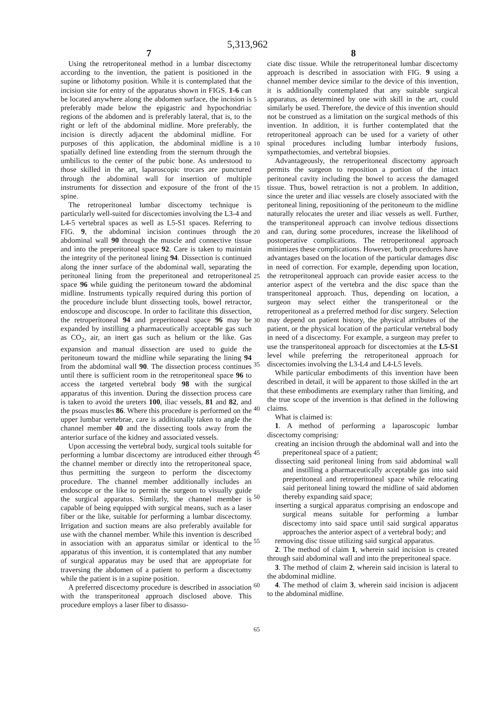5,313,962
7 8
Using the retroperitoneal method in a lumbar discectomy according to the invention, the patient is positioned in the supine or lithotomy position. While it is contemplated that the incision site for entry of the apparatus shown in FIGS. 1-6 can be located anywhere along the abdomen surface, the incision is preferably made below the epigastric and hypochondriac regions of the abdomen and is preferably lateral, that is, to the right or left of the abdominal midline. More preferably, the incision is directly adjacent the abdominal midline. For purposes of this application, the abdominal midline is a spatially defined line extending from the sternum through the umbilicus to the center of the pubic bone. As understood to those skilled in the art, laparoscopic trocars are punctured through the abdominal wall for insertion of multiple instruments for dissection and exposure of the front of the spine.
The retroperitoneal lumbar discectomy technique is particularly well-suited for discectomies involving the L3-4 and L4-5 vertebral spaces as well as L5-S1 spaces. Referring to FIG. 9, the abdominal incision continues through the abdominal wall 90 through the muscle and connective tissue and into the preperitoneal space 92. Care is taken to maintain the integrity of the peritoneal lining 94. Dissection is continued along the inner surface of the abdominal wall, separating the peritoneal lining from the preperitoneal and retroperitoneal space 96 while guiding the peritoneum toward the abdominal midline. Instruments typically required during this portion of the procedure include blunt dissecting tools, bowel retractor, endoscope and discoscope. In order to facilitate this dissection, the retroperitoneal 94 and preperitoneal space 96 may be expanded by instilling a pharmaceutically acceptable gas such as CO<sub>2</sub>, air, an inert gas such as helium or the like. Gas expansion and manual dissection are used to guide the peritoneum toward the midline while separating the lining 94 from the abdominal wall 90. The dissection process continues until there is sufficient room in the retroperitoneal space 96 to access the targeted vertebral body 98 with the surgical apparatus of this invention. During the dissection process care is taken to avoid the ureters 100, iliac vessels, 81 and 82, and the psoas muscles 86. Where this procedure is performed on the upper lumbar vertebrae, care is additionally taken to angle the channel member 40 and the dissecting tools away from the anterior surface of the kidney and associated vessels.
Upon accessing the vertebral body, surgical tools suitable for performing a lumbar discectomy are introduced either through the channel member or directly into the retroperitoneal space, thus permitting the surgeon to perform the discectomy procedure. The channel member additionally includes an endoscope or the like to permit the surgeon to visually guide the surgical apparatus. Similarly, the channel member is capable of being equipped with surgical means, such as a laser fiber or the like, suitable for performing a lumbar discectomy. Irrigation and suction means are also preferably available for use with the channel member. While this invention is described in association with an apparatus similar or identical to the apparatus of this invention, it is contemplated that any number of surgical apparatus may be used that are appropriate for traversing the abdomen of a patient to perform a discectomy while the patient is in a supine position.
A preferred discectomy procedure is described in association with the transperitoneal approach disclosed above. This procedure employs a laser fiber to disasso-
ciate disc tissue. While the retroperitoneal lumbar discectomy approach is described in association with FIG. 9 using a channel member device similar to the device of this invention, it is additionally contemplated that any suitable surgical apparatus, as determined by one with skill in the art, could similarly be used. Therefore, the device of this invention should not be construed as a limitation on the surgical methods of this invention. In addition, it is further contemplated that the retroperitoneal approach can be used for a variety of other spinal procedures including lumbar interbody fusions, sympathectomies, and vertebral biopsies.
Advantageously, the retroperitoneal discectomy approach permits the surgeon to reposition a portion of the intact peritoneal cavity including the bowel to access the damaged tissue. Thus, bowel retraction is not a problem. In addition, since the ureter and iliac vessels are closely associated with the peritoneal lining, repositioning of the peritoneum to the midline naturally relocates the ureter and iliac vessels as well. Further, the transperitoneal approach can involve tedious dissections and can, during some procedures, increase the likelihood of postoperative complications. The retroperitoneal approach minimizes these complications. However, both procedures have advantages based on the location of the particular damages disc in need of correction. For example, depending upon location, the retroperitoneal approach can provide easier access to the anterior aspect of the vertebra and the disc space than the transperitoneal approach. Thus, depending on location, a surgeon may select either the transperitoneal or the retroperitoneal as a preferred method for disc surgery. Selection may depend on patient history, the physical attributes of the patient, or the physical location of the particular vertebral body in need of a discectomy. For example, a surgeon may prefer to use the transperitoneal approach for discectomies at the L5-S1 level while preferring the retroperitoneal approach for discectomies involving the L3-L4 and L4-L5 levels.
While particular embodiments of this invention have been described in detail, it will be apparent to those skilled in the art that these embodiments are exemplary rather than limiting, and the true scope of the invention is that defined in the following claims.
What is claimed is:
1. A method of performing a laparoscopic lumbar discectomy comprising:
creating an incision through the abdominal wall and into the preperitoneal space of a patient;
dissecting said peritoneal lining from said abdominal wall and instilling a pharmaceutically acceptable gas into said preperitoneal and retroperitoneal space while relocating said peritoneal lining toward the midline of said abdomen thereby expanding said space;
inserting a surgical apparatus comprising an endoscope and surgical means suitable for performing a lumbar discectomy into said space until said surgical apparatus approaches the anterior aspect of a vertebral body; and
removing disc tissue utilizing said surgical apparatus.
2. The method of claim 1, wherein said incision is created through said abdominal wall and into the preperitoneal space.
3. The method of claim 2, wherein said incision is lateral to the abdominal midline.
4. The method of claim 3, wherein said incision is adjacent to the abdominal midline.
5
10
15
20
25
30
35
40
45
50
55
60
65